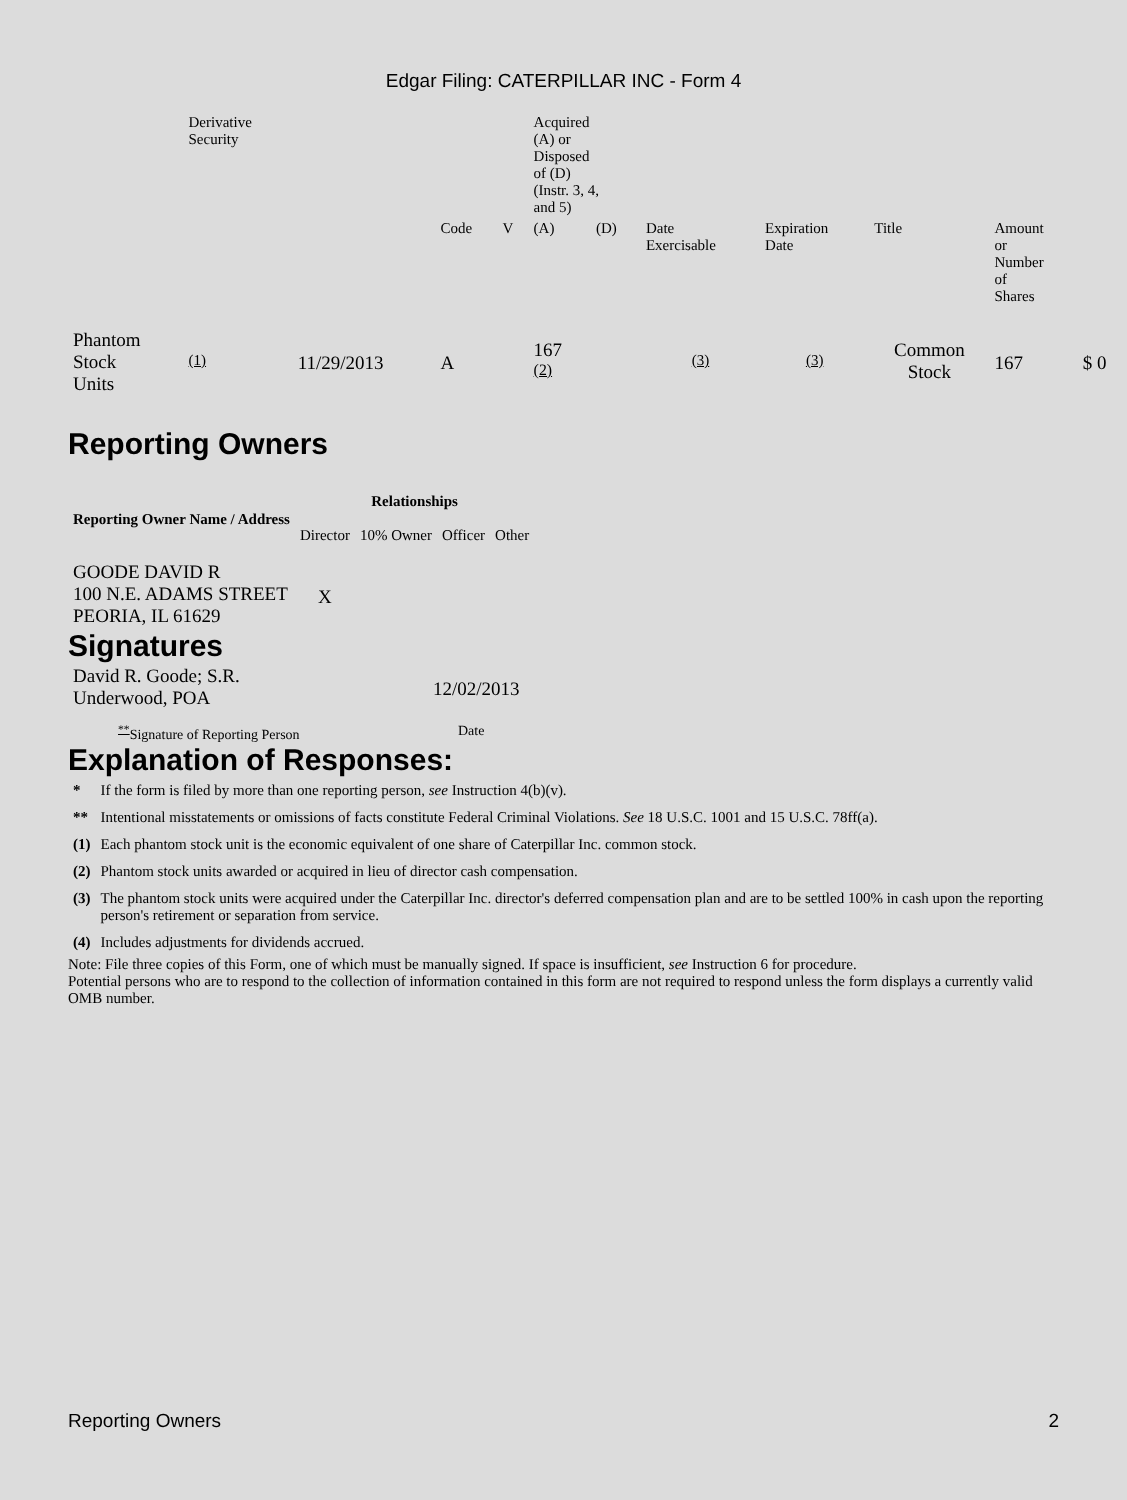Edgar Filing: CATERPILLAR INC - Form 4
| | Derivative Security | | | | Acquired (A) or Disposed of (D) (Instr. 3, 4, and 5) | | | | | | |
| | | | Code | V | (A) | (D) | Date Exercisable | Expiration Date | Title | Amount or Number of Shares | |
| Phantom Stock Units | (1) | 11/29/2013 | A | | 167 <sup>(2)</sup> | | (3) | (3) | Common Stock | 167 | $ 0 |
Reporting Owners
| Reporting Owner Name / Address | Relationships | | | |
| --- | --- | --- | --- | --- |
| | Director | 10% Owner | Officer | Other |
| GOODE DAVID R 100 N.E. ADAMS STREET PEORIA, IL 61629 | X | | | |
Signatures
| David R. Goode; S.R. Underwood, POA | 12/02/2013 |
| <sup>**</sup> Signature of Reporting Person | Date |
Explanation of Responses:
| * | If the form is filed by more than one reporting person, see Instruction 4(b)(v). |
| ** | Intentional misstatements or omissions of facts constitute Federal Criminal Violations. See 18 U.S.C. 1001 and 15 U.S.C. 78ff(a). |
| (1) | Each phantom stock unit is the economic equivalent of one share of Caterpillar Inc. common stock. |
| (2) | Phantom stock units awarded or acquired in lieu of director cash compensation. |
| (3) | The phantom stock units were acquired under the Caterpillar Inc. director's deferred compensation plan and are to be settled 100% in cash upon the reporting person's retirement or separation from service. |
| (4) | Includes adjustments for dividends accrued. |
Note: File three copies of this Form, one of which must be manually signed. If space is insufficient, see Instruction 6 for procedure.
Potential persons who are to respond to the collection of information contained in this form are not required to respond unless the form displays a currently valid OMB number.
Reporting Owners 2